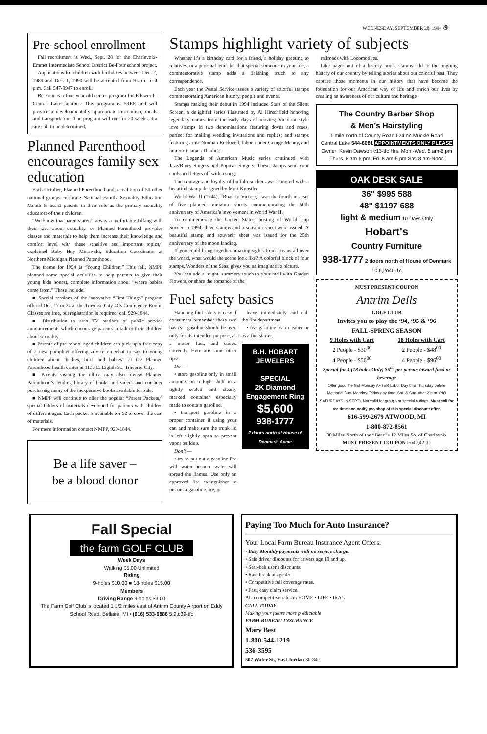WEDNESDAY, SEPTEMBER 28, 1994 •9
Pre-school enrollment
Fall recruitment is Wed., Sept. 28 for the Charlevoix-Emmet Intermediate School District Be-Four school project.
Applications for children with birthdates between Dec. 2, 1989 and Dec. 1, 1990 will be accepted from 9 a.m. to 4 p.m. Call 547-9947 to enroll.
Be-Four is a four-year-old center program for Ellsworth-Central Lake families. This program is FREE and will provide a developmentally appropriate curriculum, meals and transportation. The program will run for 20 weeks at a site still to be determined.
Planned Parenthood encourages family sex education
Each October, Planned Parenthood and a coalition of 50 other national groups celebrate National Family Sexuality Education Month to assist parents in their role as the primary sexuality educators of their children.
“We know that parents aren’t always comfortable talking with their kids about sexuality, so Planned Parenthood provides classes and materials to help them increase their knowledge and comfort level with these sensitive and important topics,” explained Ruby Hoy Murawski, Education Coordinator at Northern Michigan Planned Parenthood.
The theme for 1994 is “Young Children.” This fall, NMPP planned some special activities to help parents to give their young kids honest, complete information about “where babies come from.” These include:
■ Special sessions of the innovative “First Things” program offered Oct. 17 or 24 at the Traverse City 4Cs Conference Room. Classes are free, but registration is required; call 929-1844.
■ Distribution to area TV stations of public service announcements which encourage parents to talk to their children about sexuality.
■ Parents of pre-school aged children can pick up a free copy of a new pamphlet offering advice on what to say to young children about “bodies, birth and babies” at the Planned Parenthood health center at 1135 E. Eighth St., Traverse City.
■ Parents visiting the office may also review Planned Parenthood’s lending library of books and videos and consider purchasing many of the inexpensive books available for sale.
■ NMPP will continue to offer the popular “Parent Packets,” special folders of materials developed for parents with children of different ages. Each packet is available for $2 to cover the cost of materials.
For more information contact NMPP, 929-1844.
Be a life saver –
be a blood donor
Stamps highlight variety of subjects
Whether it’s a birthday card for a friend, a holiday greeting to relatives, or a personal letter for that special someone in your life, a commemorative stamp adds a finishing touch to any correspondence.
Each year the Postal Service issues a variety of colorful stamps commemorating American history, people and events.
Stamps making their debut in 1994 included Stars of the Silent Screen, a delightful series illustrated by Al Hirschfield honoring legendary names from the early days of movies; Victorian-style love stamps in two denominations featuring doves and roses, perfect for mailing wedding invitations and replies; and stamps featuring artist Norman Rockwell, labor leader George Meany, and humorist James Thurber.
The Legends of American Music series continued with Jazz/Blues Singers and Popular Singers. These stamps send your cards and letters off with a song.
The courage and loyalty of buffalo soldiers was honored with a beautiful stamp designed by Mort Kunstler.
World War II (1944), “Road to Victory,” was the fourth in a set of five planned miniature sheets commemorating the 50th anniversary of America’s involvement in World War II.
To commemorate the United States’ hosting of World Cup Soccer in 1994, three stamps and a souvenir sheet were issued. A beautiful stamp and souvenir sheet was issued for the 25th anniversary of the moon landing.
If you could bring together amazing sights from oceans all over the world, what would the scene look like? A colorful block of four stamps, Wonders of the Seas, gives you an imaginative picture.
You can add a bright, summery touch to your mail with Garden Flowers, or share the romance of the
Fuel safety basics
Handling fuel safely is easy if consumers remember these two basics – gasoline should be used only for its intended purpose, as a motor fuel, and stored correctly. Here are some other tips:
Do —
• store gasoline only in small amounts on a high shelf in a tightly sealed and clearly marked container especially made to contain gasoline.
• transport gasoline in a proper container if using your car, and make sure the trunk lid is left slightly open to prevent vapor buildup.
Don’t —
• try to put out a gasoline fire with water because water will spread the flames. Use only an approved fire extinguisher to put out a gasoline fire, or
leave immediately and call the fire department.
• use gasoline as a cleaner or as a fire starter.
B.H. HOBART
JEWELERS
SPECIAL
2K Diamond Engagement Ring
$5,600
938-1777
2 doors north of House of Denmark, Acme
railroads with Locomotives.
Like pages out of a history book, stamps add to the ongoing history of our country by telling stories about our colorful past. They capture those moments in our history that have become the foundation for our American way of life and enrich our lives by creating an awareness of our culture and heritage.
The Country Barber Shop
& Men’s Hairstyling
1 mile north of County Road 624 on Muckle Road
Central Lake 544-6081 APPOINTMENTS ONLY PLEASE
Owner: Kevin Dawson c13-tfc Hrs. Mon.-Wed. 8 am-8 pm Thurs. 8 am-6 pm, Fri. 8 am-5 pm Sat. 8 am-Noon
OAK DESK SALE
36" $995 588
48" $1197 688
light & medium 10 Days Only
Hobart's
Country Furniture
938-1777 2 doors north of House of Denmark 10,6,I/o40-1c
MUST PRESENT COUPON
Antrim Dells
GOLF CLUB
Invites you to play the ‘94, ‘95 & ‘96
FALL-SPRING SEASON
9 Holes with Cart
2 People - $30<sup>00</sup>
4 People - $56<sup>00</sup>
18 Holes with Cart
2 People - $48<sup>00</sup>
4 People - $96<sup>00</sup>
Special for 4 (18 holes Only) $5<sup>00</sup> per person toward food or beverage
Offer good the first Monday AFTER Labor Day thru Thursday before Memorial Day. Monday-Friday any time. Sat. & Sun. after 2 p.m. (NO SATURDAYS IN SEPT). Not valid for groups or special outings. Must call for tee time and notify pro shop of this special discount offer.
616-599-2679 ATWOOD, MI
1-800-872-8561
30 Miles North of the “Bear” • 12 Miles So. of Charlevoix
MUST PRESENT COUPON I/o40,42-1c
Fall Special
the farm GOLF CLUB
Week Days
Walking $5.00 Unlimited
Riding
9-holes $10.00 ■ 18-holes $15.00
Members
Driving Range 9-holes $3.00
The Farm Golf Club is located 1 1/2 miles east of Antrim County Airport on Eddy School Road, Bellaire, MI • (616) 533-6886 5,9,c39-tfc
Paying Too Much for Auto Insurance?
Your Local Farm Bureau Insurance Agent Offers:
• Easy Monthly payments with no service charge.
• Safe driver discounts for drivers age 19 and up.
• Seat-belt user's discounts.
• Rate break at age 45.
• Competitive full coverage rates.
• Fast, easy claim service.
Also competitive rates in HOME • LIFE • IRA's
CALL TODAY
Making your future more predictable
FARM BUREAU INSURANCE
Marv Best
1-800-544-1219
536-3595
507 Water St., East Jordan 30-84c